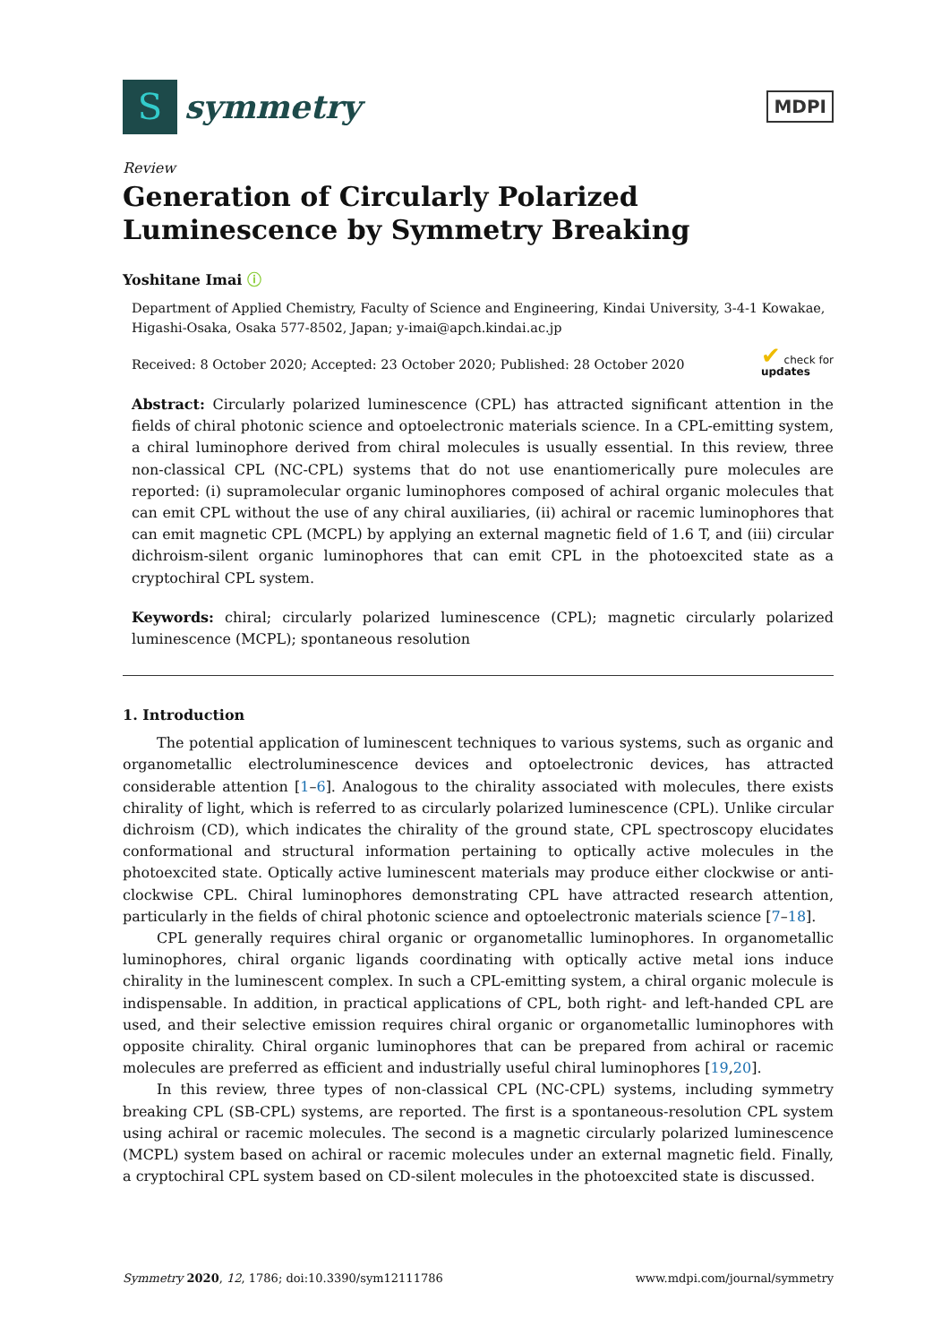S
symmetry
MDPI
Review
Generation of Circularly Polarized Luminescence by Symmetry Breaking
Yoshitane Imai ⓘ
Department of Applied Chemistry, Faculty of Science and Engineering, Kindai University, 3-4-1 Kowakae, Higashi-Osaka, Osaka 577-8502, Japan; y-imai@apch.kindai.ac.jp
Received: 8 October 2020; Accepted: 23 October 2020; Published: 28 October 2020 ✔ check for
updates
Abstract: Circularly polarized luminescence (CPL) has attracted significant attention in the fields of chiral photonic science and optoelectronic materials science. In a CPL-emitting system, a chiral luminophore derived from chiral molecules is usually essential. In this review, three non-classical CPL (NC-CPL) systems that do not use enantiomerically pure molecules are reported: (i) supramolecular organic luminophores composed of achiral organic molecules that can emit CPL without the use of any chiral auxiliaries, (ii) achiral or racemic luminophores that can emit magnetic CPL (MCPL) by applying an external magnetic field of 1.6 T, and (iii) circular dichroism-silent organic luminophores that can emit CPL in the photoexcited state as a cryptochiral CPL system.
Keywords: chiral; circularly polarized luminescence (CPL); magnetic circularly polarized luminescence (MCPL); spontaneous resolution
1. Introduction
The potential application of luminescent techniques to various systems, such as organic and organometallic electroluminescence devices and optoelectronic devices, has attracted considerable attention [1–6]. Analogous to the chirality associated with molecules, there exists chirality of light, which is referred to as circularly polarized luminescence (CPL). Unlike circular dichroism (CD), which indicates the chirality of the ground state, CPL spectroscopy elucidates conformational and structural information pertaining to optically active molecules in the photoexcited state. Optically active luminescent materials may produce either clockwise or anti-clockwise CPL. Chiral luminophores demonstrating CPL have attracted research attention, particularly in the fields of chiral photonic science and optoelectronic materials science [7–18].
CPL generally requires chiral organic or organometallic luminophores. In organometallic luminophores, chiral organic ligands coordinating with optically active metal ions induce chirality in the luminescent complex. In such a CPL-emitting system, a chiral organic molecule is indispensable. In addition, in practical applications of CPL, both right- and left-handed CPL are used, and their selective emission requires chiral organic or organometallic luminophores with opposite chirality. Chiral organic luminophores that can be prepared from achiral or racemic molecules are preferred as efficient and industrially useful chiral luminophores [19,20].
In this review, three types of non-classical CPL (NC-CPL) systems, including symmetry breaking CPL (SB-CPL) systems, are reported. The first is a spontaneous-resolution CPL system using achiral or racemic molecules. The second is a magnetic circularly polarized luminescence (MCPL) system based on achiral or racemic molecules under an external magnetic field. Finally, a cryptochiral CPL system based on CD-silent molecules in the photoexcited state is discussed.
Symmetry 2020, 12, 1786; doi:10.3390/sym12111786 www.mdpi.com/journal/symmetry